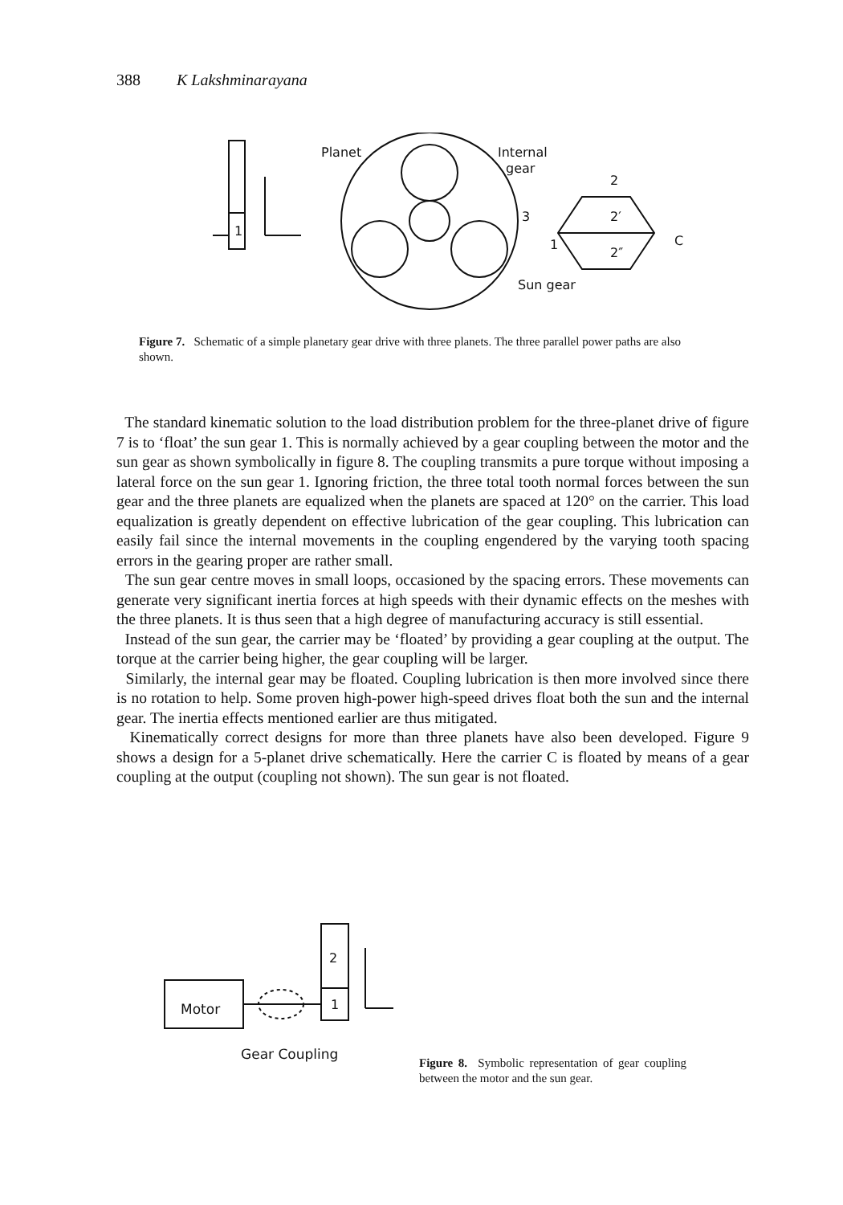388 K Lakshminarayana
Planet
Internal
gear
2
2′
2″
1
C
3
1
Sun gear
Figure 7. Schematic of a simple planetary gear drive with three planets. The three parallel power paths are also shown.
The standard kinematic solution to the load distribution problem for the three-planet drive of figure 7 is to ‘float’ the sun gear 1. This is normally achieved by a gear coupling between the motor and the sun gear as shown symbolically in figure 8. The coupling transmits a pure torque without imposing a lateral force on the sun gear 1. Ignoring friction, the three total tooth normal forces between the sun gear and the three planets are equalized when the planets are spaced at 120° on the carrier. This load equalization is greatly dependent on effective lubrication of the gear coupling. This lubrication can easily fail since the internal movements in the coupling engendered by the varying tooth spacing errors in the gearing proper are rather small.
The sun gear centre moves in small loops, occasioned by the spacing errors. These movements can generate very significant inertia forces at high speeds with their dynamic effects on the meshes with the three planets. It is thus seen that a high degree of manufacturing accuracy is still essential.
Instead of the sun gear, the carrier may be ‘floated’ by providing a gear coupling at the output. The torque at the carrier being higher, the gear coupling will be larger.
Similarly, the internal gear may be floated. Coupling lubrication is then more involved since there is no rotation to help. Some proven high-power high-speed drives float both the sun and the internal gear. The inertia effects mentioned earlier are thus mitigated.
Kinematically correct designs for more than three planets have also been developed. Figure 9 shows a design for a 5-planet drive schematically. Here the carrier C is floated by means of a gear coupling at the output (coupling not shown). The sun gear is not floated.
Motor
2
1
Gear Coupling
Figure 8. Symbolic representation of gear coupling between the motor and the sun gear.